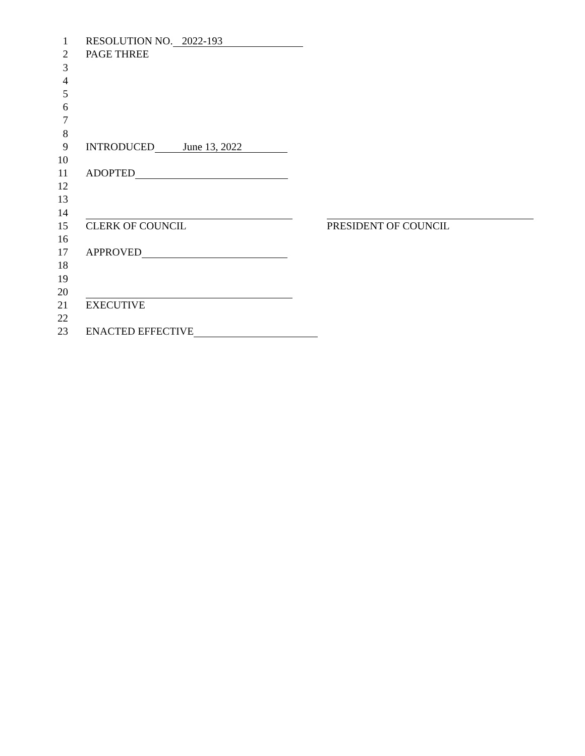1 RESOLUTION NO. 2022-193
2 PAGE THREE
3
4
5
6
7
8
9 INTRODUCED June 13, 2022
10
11 ADOPTED
12
13
14
15 CLERK OF COUNCIL PRESIDENT OF COUNCIL
16
17 APPROVED
18
19
20
21 EXECUTIVE
22
23 ENACTED EFFECTIVE